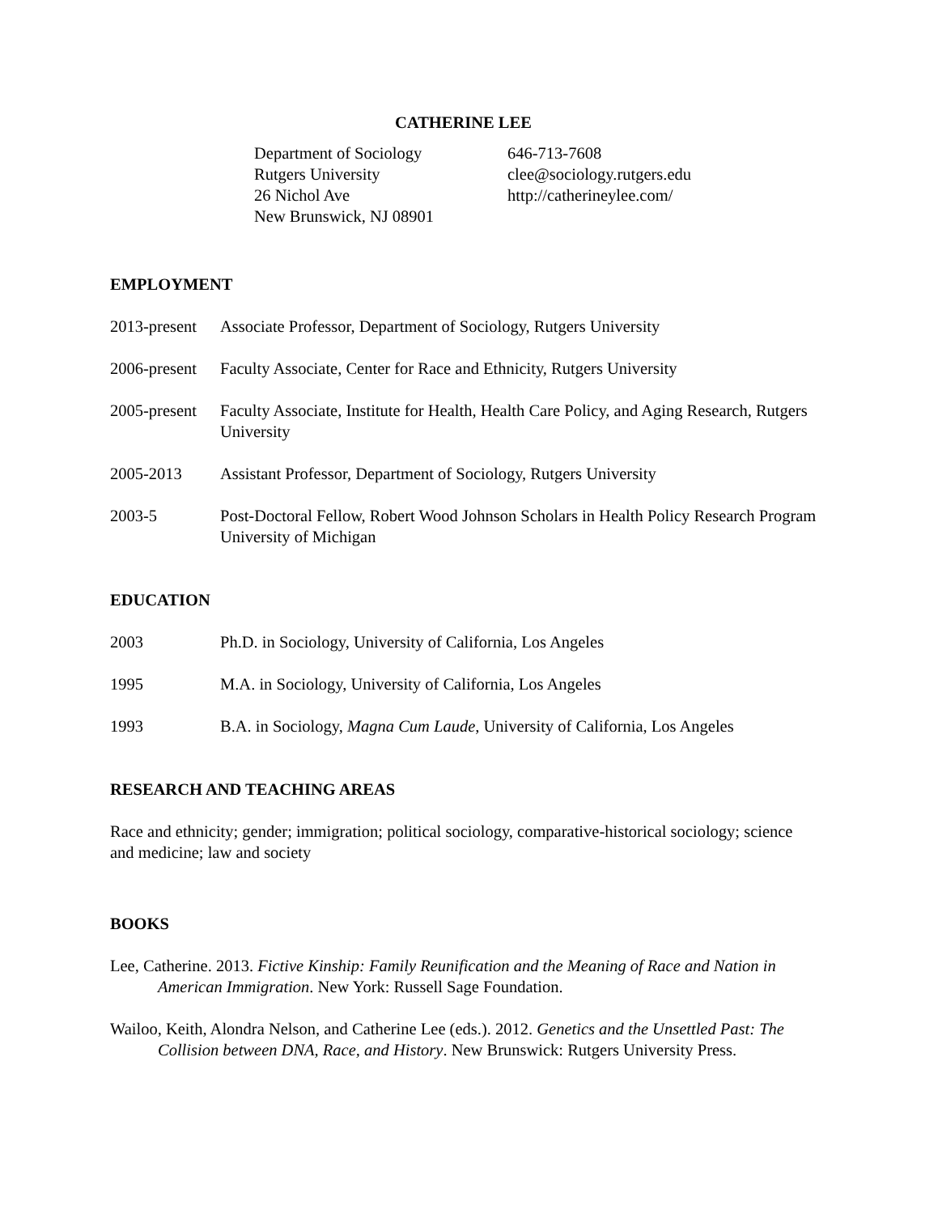CATHERINE LEE
Department of Sociology
Rutgers University
26 Nichol Ave
New Brunswick, NJ 08901
646-713-7608
clee@sociology.rutgers.edu
http://catherineylee.com/
EMPLOYMENT
2013-present
Associate Professor, Department of Sociology, Rutgers University
2006-present
Faculty Associate, Center for Race and Ethnicity, Rutgers University
2005-present
Faculty Associate, Institute for Health, Health Care Policy, and Aging Research, Rutgers University
2005-2013 Assistant Professor, Department of Sociology, Rutgers University
2003-5 Post-Doctoral Fellow, Robert Wood Johnson Scholars in Health Policy Research Program University of Michigan
EDUCATION
2003 Ph.D. in Sociology, University of California, Los Angeles
1995 M.A. in Sociology, University of California, Los Angeles
1993 B.A. in Sociology, Magna Cum Laude, University of California, Los Angeles
RESEARCH AND TEACHING AREAS
Race and ethnicity; gender; immigration; political sociology, comparative-historical sociology; science and medicine; law and society
BOOKS
Lee, Catherine. 2013. Fictive Kinship: Family Reunification and the Meaning of Race and Nation in American Immigration. New York: Russell Sage Foundation.
Wailoo, Keith, Alondra Nelson, and Catherine Lee (eds.). 2012. Genetics and the Unsettled Past: The Collision between DNA, Race, and History. New Brunswick: Rutgers University Press.